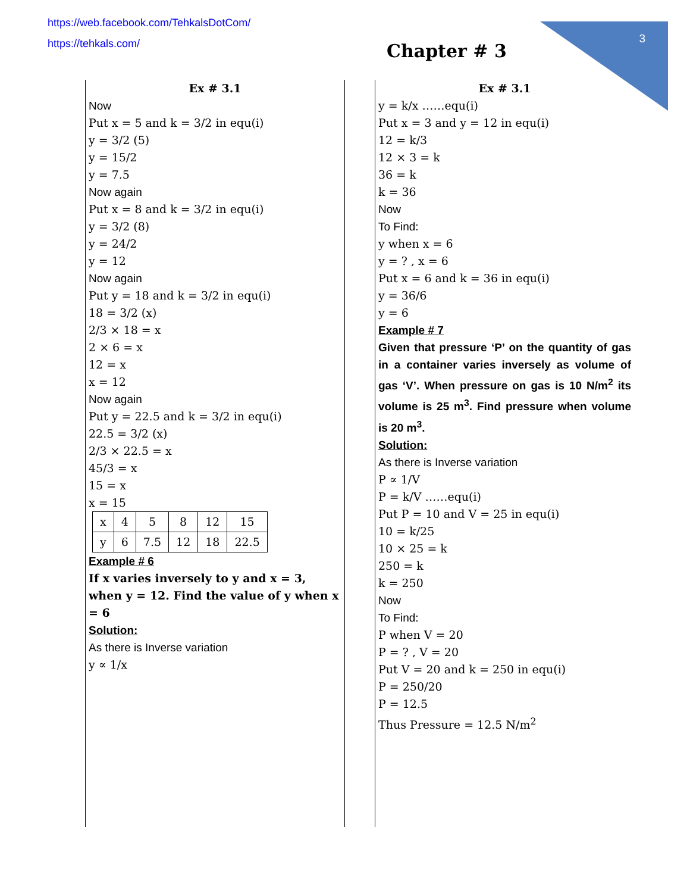https://web.facebook.com/TehkalsDotCom/
https://tehkals.com/
3
Chapter # 3
Ex # 3.1
Now
Put x = 5 and k = 3/2 in equ(i)
y = 3/2 (5)
y = 15/2
y = 7.5
Now again
Put x = 8 and k = 3/2 in equ(i)
y = 3/2 (8)
y = 24/2
y = 12
Now again
Put y = 18 and k = 3/2 in equ(i)
18 = 3/2 (x)
2/3 × 18 = x
2 × 6 = x
12 = x
x = 12
Now again
Put y = 22.5 and k = 3/2 in equ(i)
22.5 = 3/2 (x)
2/3 × 22.5 = x
45/3 = x
15 = x
x = 15
| x | 4 | 5 | 8 | 12 | 15 |
| y | 6 | 7.5 | 12 | 18 | 22.5 |
Example # 6
If x varies inversely to y and x = 3, when y = 12. Find the value of y when x = 6
Solution:
As there is Inverse variation
y ∝ 1/x
Ex # 3.1
y = k/x ……equ(i)
Put x = 3 and y = 12 in equ(i)
12 = k/3
12 × 3 = k
36 = k
k = 36
Now
To Find:
y when x = 6
y = ? , x = 6
Put x = 6 and k = 36 in equ(i)
y = 36/6
y = 6
Example # 7
Given that pressure ‘P’ on the quantity of gas in a container varies inversely as volume of gas ‘V’. When pressure on gas is 10 N/m<sup>2</sup> its volume is 25 m<sup>3</sup>. Find pressure when volume is 20 m<sup>3</sup>.
Solution:
As there is Inverse variation
P ∝ 1/V
P = k/V ……equ(i)
Put P = 10 and V = 25 in equ(i)
10 = k/25
10 × 25 = k
250 = k
k = 250
Now
To Find:
P when V = 20
P = ? , V = 20
Put V = 20 and k = 250 in equ(i)
P = 250/20
P = 12.5
Thus Pressure = 12.5 N/m<sup>2</sup>